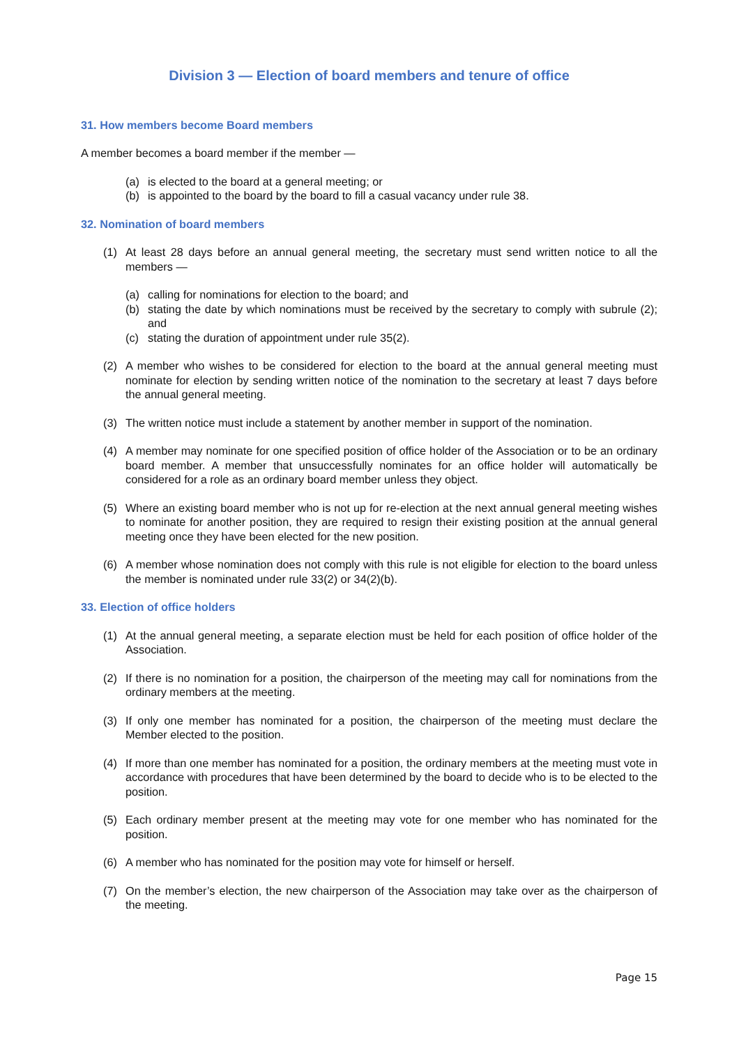Division 3 — Election of board members and tenure of office
31. How members become Board members
A member becomes a board member if the member —
(a) is elected to the board at a general meeting; or
(b) is appointed to the board by the board to fill a casual vacancy under rule 38.
32. Nomination of board members
(1) At least 28 days before an annual general meeting, the secretary must send written notice to all the members —
(a) calling for nominations for election to the board; and
(b) stating the date by which nominations must be received by the secretary to comply with subrule (2); and
(c) stating the duration of appointment under rule 35(2).
(2) A member who wishes to be considered for election to the board at the annual general meeting must nominate for election by sending written notice of the nomination to the secretary at least 7 days before the annual general meeting.
(3) The written notice must include a statement by another member in support of the nomination.
(4) A member may nominate for one specified position of office holder of the Association or to be an ordinary board member. A member that unsuccessfully nominates for an office holder will automatically be considered for a role as an ordinary board member unless they object.
(5) Where an existing board member who is not up for re-election at the next annual general meeting wishes to nominate for another position, they are required to resign their existing position at the annual general meeting once they have been elected for the new position.
(6) A member whose nomination does not comply with this rule is not eligible for election to the board unless the member is nominated under rule 33(2) or 34(2)(b).
33. Election of office holders
(1) At the annual general meeting, a separate election must be held for each position of office holder of the Association.
(2) If there is no nomination for a position, the chairperson of the meeting may call for nominations from the ordinary members at the meeting.
(3) If only one member has nominated for a position, the chairperson of the meeting must declare the Member elected to the position.
(4) If more than one member has nominated for a position, the ordinary members at the meeting must vote in accordance with procedures that have been determined by the board to decide who is to be elected to the position.
(5) Each ordinary member present at the meeting may vote for one member who has nominated for the position.
(6) A member who has nominated for the position may vote for himself or herself.
(7) On the member’s election, the new chairperson of the Association may take over as the chairperson of the meeting.
Page 15